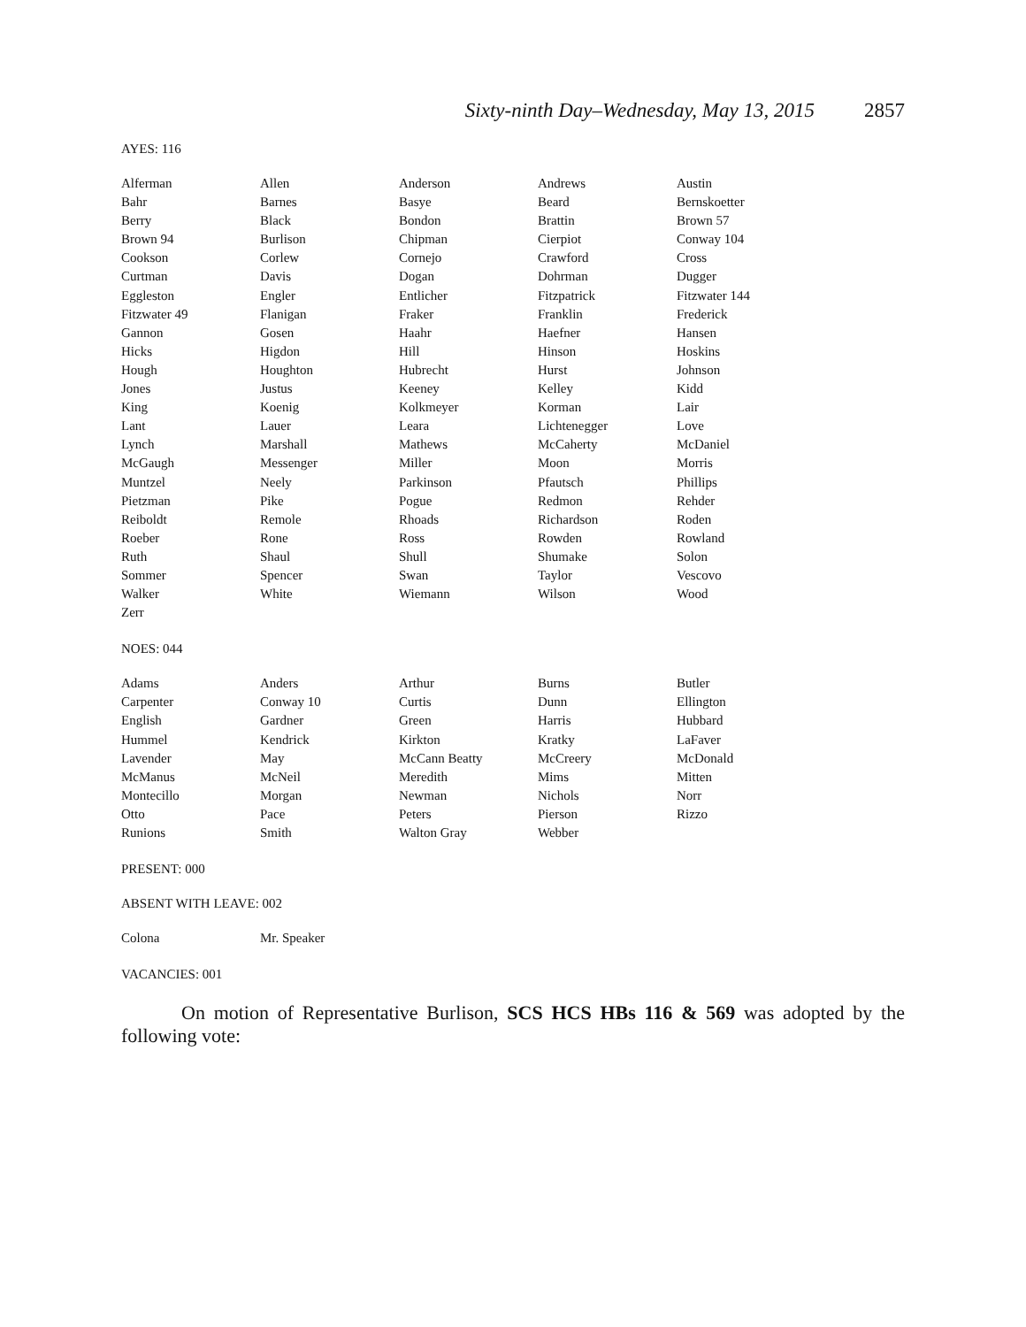Sixty-ninth Day–Wednesday, May 13, 2015 2857
AYES: 116
| Alferman | Allen | Anderson | Andrews | Austin |
| Bahr | Barnes | Basye | Beard | Bernskoetter |
| Berry | Black | Bondon | Brattin | Brown 57 |
| Brown 94 | Burlison | Chipman | Cierpiot | Conway 104 |
| Cookson | Corlew | Cornejo | Crawford | Cross |
| Curtman | Davis | Dogan | Dohrman | Dugger |
| Eggleston | Engler | Entlicher | Fitzpatrick | Fitzwater 144 |
| Fitzwater 49 | Flanigan | Fraker | Franklin | Frederick |
| Gannon | Gosen | Haahr | Haefner | Hansen |
| Hicks | Higdon | Hill | Hinson | Hoskins |
| Hough | Houghton | Hubrecht | Hurst | Johnson |
| Jones | Justus | Keeney | Kelley | Kidd |
| King | Koenig | Kolkmeyer | Korman | Lair |
| Lant | Lauer | Leara | Lichtenegger | Love |
| Lynch | Marshall | Mathews | McCaherty | McDaniel |
| McGaugh | Messenger | Miller | Moon | Morris |
| Muntzel | Neely | Parkinson | Pfautsch | Phillips |
| Pietzman | Pike | Pogue | Redmon | Rehder |
| Reiboldt | Remole | Rhoads | Richardson | Roden |
| Roeber | Rone | Ross | Rowden | Rowland |
| Ruth | Shaul | Shull | Shumake | Solon |
| Sommer | Spencer | Swan | Taylor | Vescovo |
| Walker | White | Wiemann | Wilson | Wood |
| Zerr | | | | |
NOES: 044
| Adams | Anders | Arthur | Burns | Butler |
| Carpenter | Conway 10 | Curtis | Dunn | Ellington |
| English | Gardner | Green | Harris | Hubbard |
| Hummel | Kendrick | Kirkton | Kratky | LaFaver |
| Lavender | May | McCann Beatty | McCreery | McDonald |
| McManus | McNeil | Meredith | Mims | Mitten |
| Montecillo | Morgan | Newman | Nichols | Norr |
| Otto | Pace | Peters | Pierson | Rizzo |
| Runions | Smith | Walton Gray | Webber | |
PRESENT: 000
ABSENT WITH LEAVE: 002
| Colona | Mr. Speaker |
VACANCIES: 001
On motion of Representative Burlison, SCS HCS HBs 116 & 569 was adopted by the following vote: